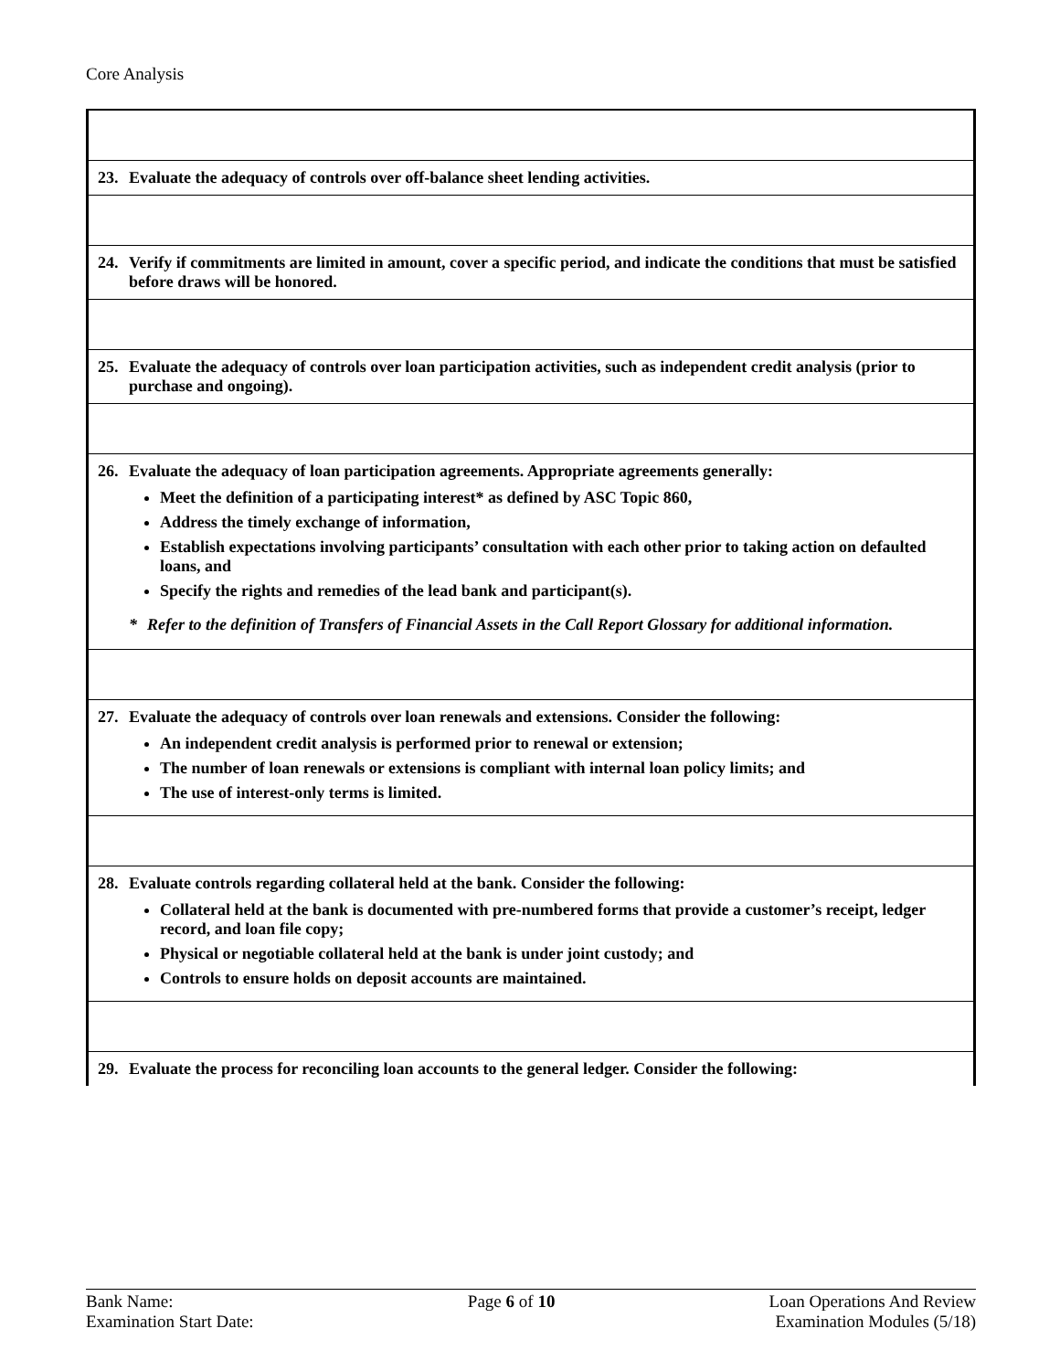Core Analysis
| 23. Evaluate the adequacy of controls over off-balance sheet lending activities. |
| 24. Verify if commitments are limited in amount, cover a specific period, and indicate the conditions that must be satisfied before draws will be honored. |
| 25. Evaluate the adequacy of controls over loan participation activities, such as independent credit analysis (prior to purchase and ongoing). |
| 26. Evaluate the adequacy of loan participation agreements. Appropriate agreements generally: Meet the definition of a participating interest* as defined by ASC Topic 860, Address the timely exchange of information, Establish expectations involving participants’ consultation with each other prior to taking action on defaulted loans, and Specify the rights and remedies of the lead bank and participant(s). * Refer to the definition of Transfers of Financial Assets in the Call Report Glossary for additional information. |
| 27. Evaluate the adequacy of controls over loan renewals and extensions. Consider the following: An independent credit analysis is performed prior to renewal or extension; The number of loan renewals or extensions is compliant with internal loan policy limits; and The use of interest-only terms is limited. |
| 28. Evaluate controls regarding collateral held at the bank. Consider the following: Collateral held at the bank is documented with pre-numbered forms that provide a customer’s receipt, ledger record, and loan file copy; Physical or negotiable collateral held at the bank is under joint custody; and Controls to ensure holds on deposit accounts are maintained. |
| 29. Evaluate the process for reconciling loan accounts to the general ledger. Consider the following: |
Bank Name:
Examination Start Date:
Page 6 of 10 Loan Operations And Review
Examination Modules (5/18)